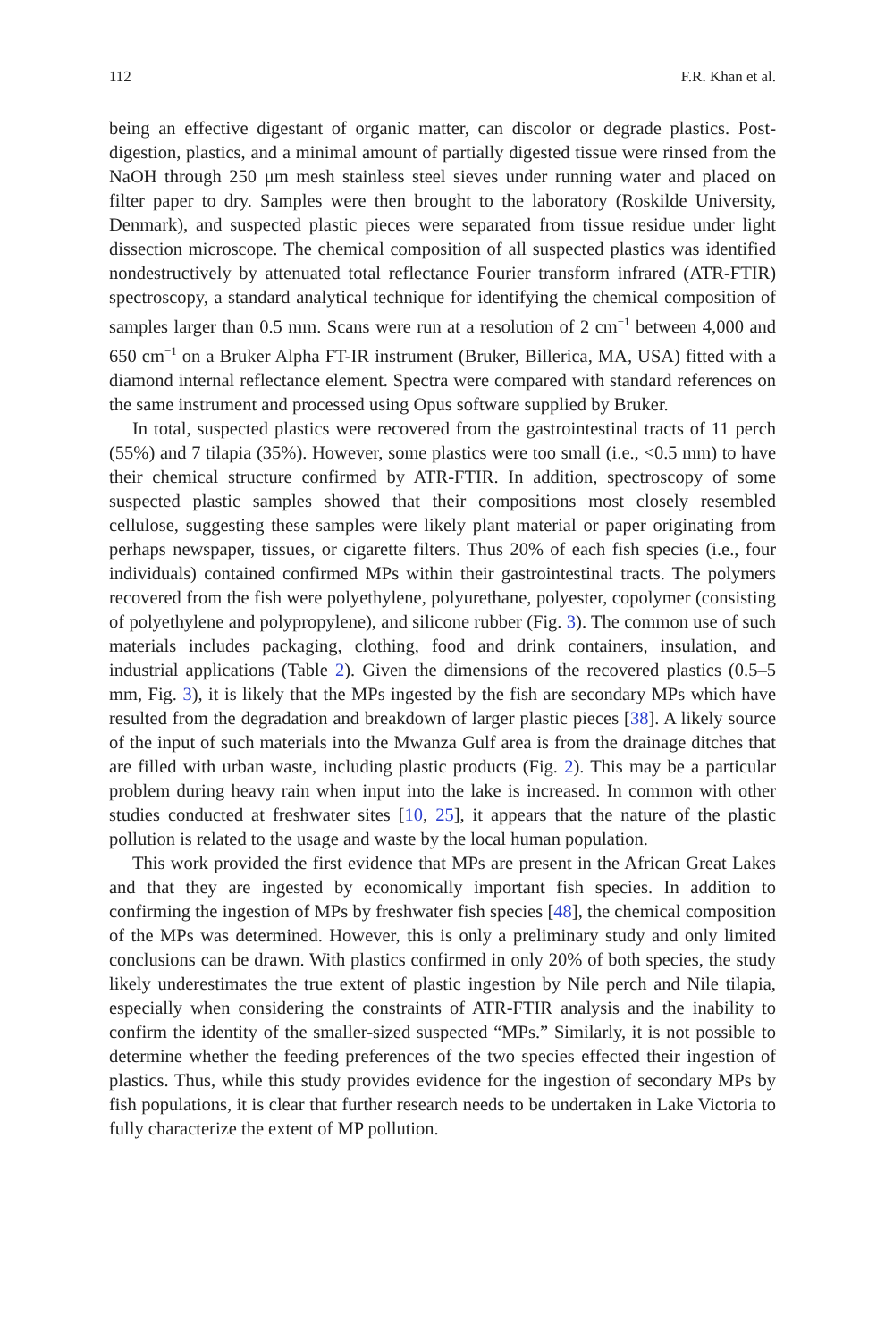112 F.R. Khan et al.
being an effective digestant of organic matter, can discolor or degrade plastics. Post-digestion, plastics, and a minimal amount of partially digested tissue were rinsed from the NaOH through 250 μm mesh stainless steel sieves under running water and placed on filter paper to dry. Samples were then brought to the laboratory (Roskilde University, Denmark), and suspected plastic pieces were separated from tissue residue under light dissection microscope. The chemical composition of all suspected plastics was identified nondestructively by attenuated total reflectance Fourier transform infrared (ATR-FTIR) spectroscopy, a standard analytical technique for identifying the chemical composition of samples larger than 0.5 mm. Scans were run at a resolution of 2 cm<sup>−1</sup> between 4,000 and 650 cm<sup>−1</sup> on a Bruker Alpha FT-IR instrument (Bruker, Billerica, MA, USA) fitted with a diamond internal reflectance element. Spectra were compared with standard references on the same instrument and processed using Opus software supplied by Bruker.
In total, suspected plastics were recovered from the gastrointestinal tracts of 11 perch (55%) and 7 tilapia (35%). However, some plastics were too small (i.e., <0.5 mm) to have their chemical structure confirmed by ATR-FTIR. In addition, spectroscopy of some suspected plastic samples showed that their compositions most closely resembled cellulose, suggesting these samples were likely plant material or paper originating from perhaps newspaper, tissues, or cigarette filters. Thus 20% of each fish species (i.e., four individuals) contained confirmed MPs within their gastrointestinal tracts. The polymers recovered from the fish were polyethylene, polyurethane, polyester, copolymer (consisting of polyethylene and polypropylene), and silicone rubber (Fig. 3). The common use of such materials includes packaging, clothing, food and drink containers, insulation, and industrial applications (Table 2). Given the dimensions of the recovered plastics (0.5–5 mm, Fig. 3), it is likely that the MPs ingested by the fish are secondary MPs which have resulted from the degradation and breakdown of larger plastic pieces [38]. A likely source of the input of such materials into the Mwanza Gulf area is from the drainage ditches that are filled with urban waste, including plastic products (Fig. 2). This may be a particular problem during heavy rain when input into the lake is increased. In common with other studies conducted at freshwater sites [10, 25], it appears that the nature of the plastic pollution is related to the usage and waste by the local human population.
This work provided the first evidence that MPs are present in the African Great Lakes and that they are ingested by economically important fish species. In addition to confirming the ingestion of MPs by freshwater fish species [48], the chemical composition of the MPs was determined. However, this is only a preliminary study and only limited conclusions can be drawn. With plastics confirmed in only 20% of both species, the study likely underestimates the true extent of plastic ingestion by Nile perch and Nile tilapia, especially when considering the constraints of ATR-FTIR analysis and the inability to confirm the identity of the smaller-sized suspected “MPs.” Similarly, it is not possible to determine whether the feeding preferences of the two species effected their ingestion of plastics. Thus, while this study provides evidence for the ingestion of secondary MPs by fish populations, it is clear that further research needs to be undertaken in Lake Victoria to fully characterize the extent of MP pollution.